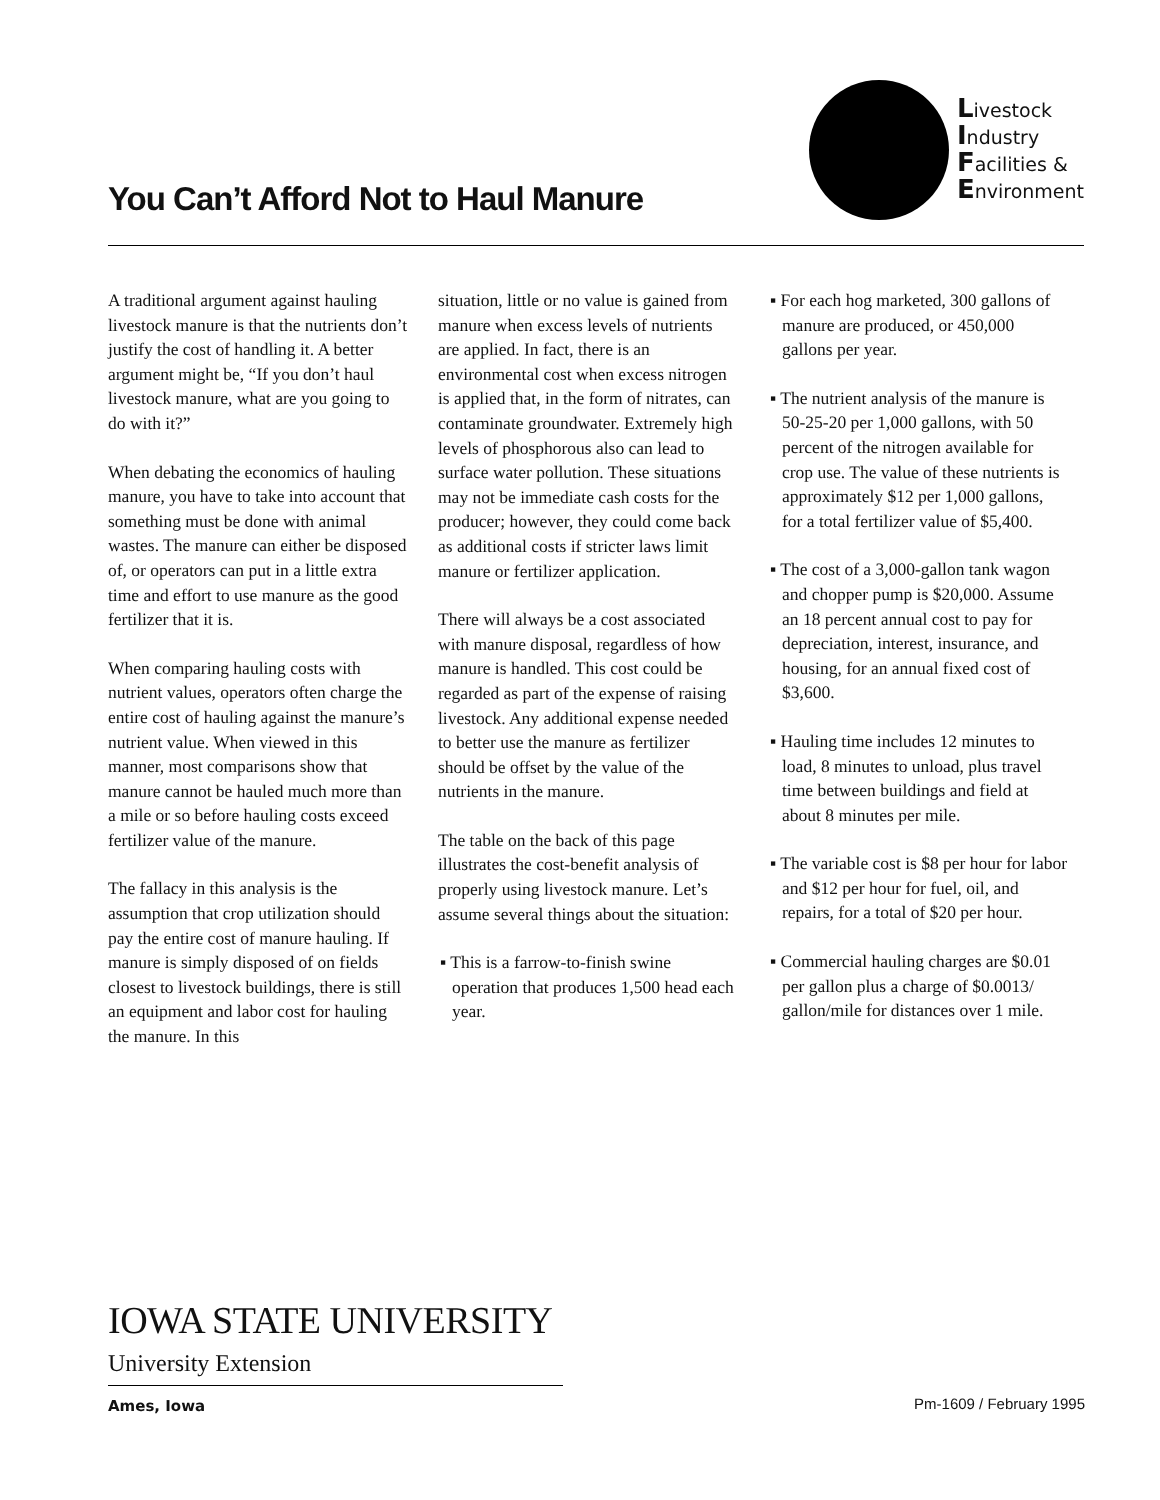You Can’t Afford Not to Haul Manure
Livestock
Industry
Facilities &
Environment
A traditional argument against hauling livestock manure is that the nutrients don’t justify the cost of handling it. A better argument might be, “If you don’t haul livestock manure, what are you going to do with it?”
When debating the economics of hauling manure, you have to take into account that something must be done with animal wastes. The manure can either be disposed of, or operators can put in a little extra time and effort to use manure as the good fertilizer that it is.
When comparing hauling costs with nutrient values, operators often charge the entire cost of hauling against the manure’s nutrient value. When viewed in this manner, most comparisons show that manure cannot be hauled much more than a mile or so before hauling costs exceed fertilizer value of the manure.
The fallacy in this analysis is the assumption that crop utilization should pay the entire cost of manure hauling. If manure is simply disposed of on fields closest to livestock buildings, there is still an equipment and labor cost for hauling the manure. In this
situation, little or no value is gained from manure when excess levels of nutrients are applied. In fact, there is an environmental cost when excess nitrogen is applied that, in the form of nitrates, can contaminate groundwater. Extremely high levels of phosphorous also can lead to surface water pollution. These situations may not be immediate cash costs for the producer; however, they could come back as additional costs if stricter laws limit manure or fertilizer application.
There will always be a cost associated with manure disposal, regardless of how manure is handled. This cost could be regarded as part of the expense of raising livestock. Any additional expense needed to better use the manure as fertilizer should be offset by the value of the nutrients in the manure.
The table on the back of this page illustrates the cost-benefit analysis of properly using livestock manure. Let’s assume several things about the situation:
▪ This is a farrow-to-finish swine operation that produces 1,500 head each year.
▪ For each hog marketed, 300 gallons of manure are produced, or 450,000 gallons per year.
▪ The nutrient analysis of the manure is 50-25-20 per 1,000 gallons, with 50 percent of the nitrogen available for crop use. The value of these nutrients is approximately $12 per 1,000 gallons, for a total fertilizer value of $5,400.
▪ The cost of a 3,000-gallon tank wagon and chopper pump is $20,000. Assume an 18 percent annual cost to pay for depreciation, interest, insurance, and housing, for an annual fixed cost of $3,600.
▪ Hauling time includes 12 minutes to load, 8 minutes to unload, plus travel time between buildings and field at about 8 minutes per mile.
▪ The variable cost is $8 per hour for labor and $12 per hour for fuel, oil, and repairs, for a total of $20 per hour.
▪ Commercial hauling charges are $0.01 per gallon plus a charge of $0.0013/ gallon/mile for distances over 1 mile.
IOWA STATE UNIVERSITY
University Extension
Ames, Iowa Pm-1609 / February 1995